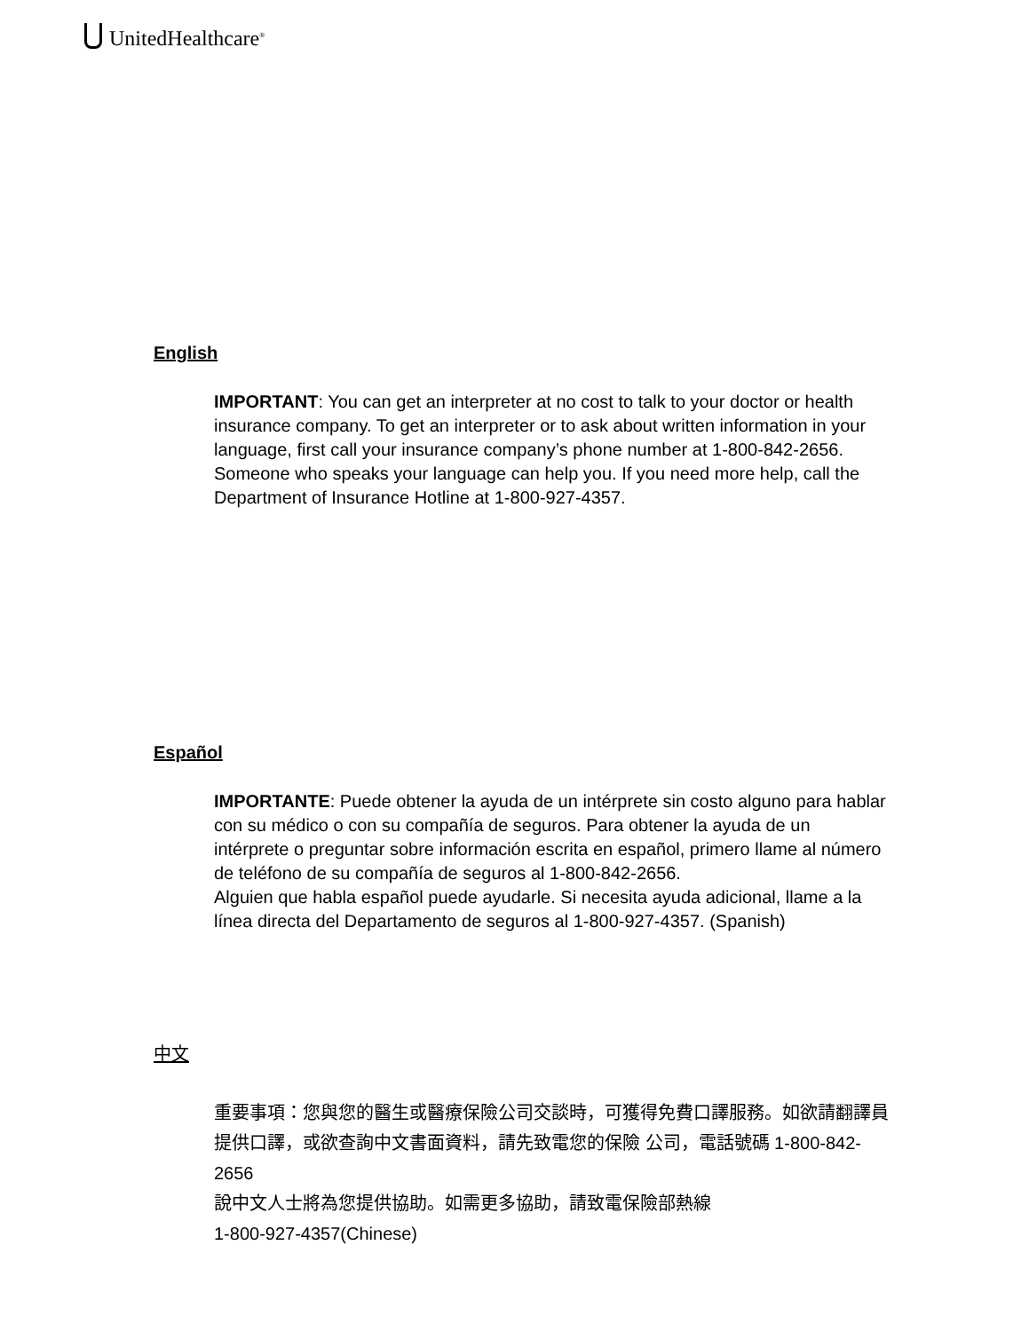UnitedHealthcare<sup>®</sup>
English
IMPORTANT: You can get an interpreter at no cost to talk to your doctor or health insurance company. To get an interpreter or to ask about written information in your language, first call your insurance company’s phone number at 1-800-842-2656.
Someone who speaks your language can help you. If you need more help, call the Department of Insurance Hotline at 1-800-927-4357.
Español
IMPORTANTE: Puede obtener la ayuda de un intérprete sin costo alguno para hablar con su médico o con su compañía de seguros. Para obtener la ayuda de un intérprete o preguntar sobre información escrita en español, primero llame al número de teléfono de su compañía de seguros al 1-800-842-2656.
Alguien que habla español puede ayudarle. Si necesita ayuda adicional, llame a la línea directa del Departamento de seguros al 1-800-927-4357. (Spanish)
中文
重要事項：您與您的醫生或醫療保險公司交談時，可獲得免費口譯服務。如欲請翻譯員提供口譯，或欲查詢中文書面資料，請先致電您的保險 公司，電話號碼 1-800-842-2656
說中文人士將為您提供協助。如需更多協助，請致電保險部熱線
1-800-927-4357(Chinese)